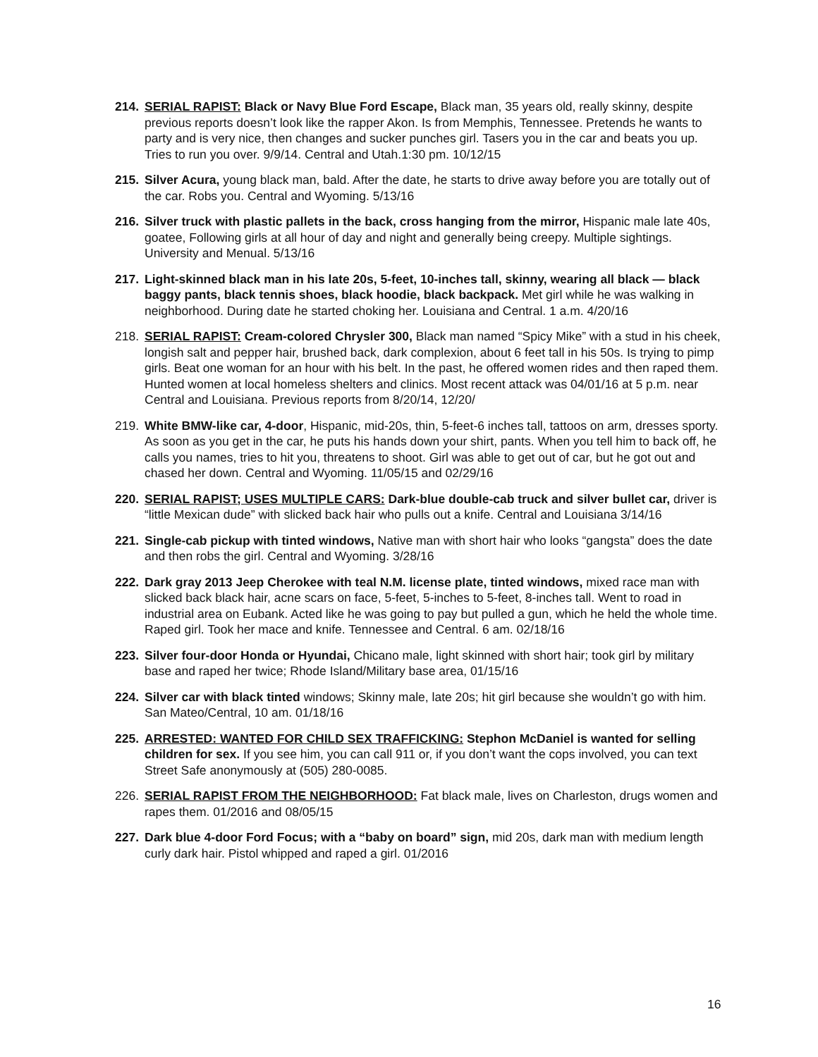214. SERIAL RAPIST: Black or Navy Blue Ford Escape, Black man, 35 years old, really skinny, despite previous reports doesn’t look like the rapper Akon. Is from Memphis, Tennessee. Pretends he wants to party and is very nice, then changes and sucker punches girl. Tasers you in the car and beats you up. Tries to run you over. 9/9/14. Central and Utah.1:30 pm. 10/12/15
215. Silver Acura, young black man, bald. After the date, he starts to drive away before you are totally out of the car. Robs you. Central and Wyoming. 5/13/16
216. Silver truck with plastic pallets in the back, cross hanging from the mirror, Hispanic male late 40s, goatee, Following girls at all hour of day and night and generally being creepy. Multiple sightings. University and Menual. 5/13/16
217. Light-skinned black man in his late 20s, 5-feet, 10-inches tall, skinny, wearing all black — black baggy pants, black tennis shoes, black hoodie, black backpack. Met girl while he was walking in neighborhood. During date he started choking her. Louisiana and Central. 1 a.m. 4/20/16
218. SERIAL RAPIST: Cream-colored Chrysler 300, Black man named “Spicy Mike” with a stud in his cheek, longish salt and pepper hair, brushed back, dark complexion, about 6 feet tall in his 50s. Is trying to pimp girls. Beat one woman for an hour with his belt. In the past, he offered women rides and then raped them. Hunted women at local homeless shelters and clinics. Most recent attack was 04/01/16 at 5 p.m. near Central and Louisiana. Previous reports from 8/20/14, 12/20/
219. White BMW-like car, 4-door, Hispanic, mid-20s, thin, 5-feet-6 inches tall, tattoos on arm, dresses sporty. As soon as you get in the car, he puts his hands down your shirt, pants. When you tell him to back off, he calls you names, tries to hit you, threatens to shoot. Girl was able to get out of car, but he got out and chased her down. Central and Wyoming. 11/05/15 and 02/29/16
220. SERIAL RAPIST; USES MULTIPLE CARS: Dark-blue double-cab truck and silver bullet car, driver is “little Mexican dude” with slicked back hair who pulls out a knife. Central and Louisiana 3/14/16
221. Single-cab pickup with tinted windows, Native man with short hair who looks “gangsta” does the date and then robs the girl. Central and Wyoming. 3/28/16
222. Dark gray 2013 Jeep Cherokee with teal N.M. license plate, tinted windows, mixed race man with slicked back black hair, acne scars on face, 5-feet, 5-inches to 5-feet, 8-inches tall. Went to road in industrial area on Eubank. Acted like he was going to pay but pulled a gun, which he held the whole time. Raped girl. Took her mace and knife. Tennessee and Central. 6 am. 02/18/16
223. Silver four-door Honda or Hyundai, Chicano male, light skinned with short hair; took girl by military base and raped her twice; Rhode Island/Military base area, 01/15/16
224. Silver car with black tinted windows; Skinny male, late 20s; hit girl because she wouldn’t go with him. San Mateo/Central, 10 am. 01/18/16
225. ARRESTED: WANTED FOR CHILD SEX TRAFFICKING: Stephon McDaniel is wanted for selling children for sex. If you see him, you can call 911 or, if you don’t want the cops involved, you can text Street Safe anonymously at (505) 280-0085.
226. SERIAL RAPIST FROM THE NEIGHBORHOOD: Fat black male, lives on Charleston, drugs women and rapes them. 01/2016 and 08/05/15
227. Dark blue 4-door Ford Focus; with a “baby on board” sign, mid 20s, dark man with medium length curly dark hair. Pistol whipped and raped a girl. 01/2016
16